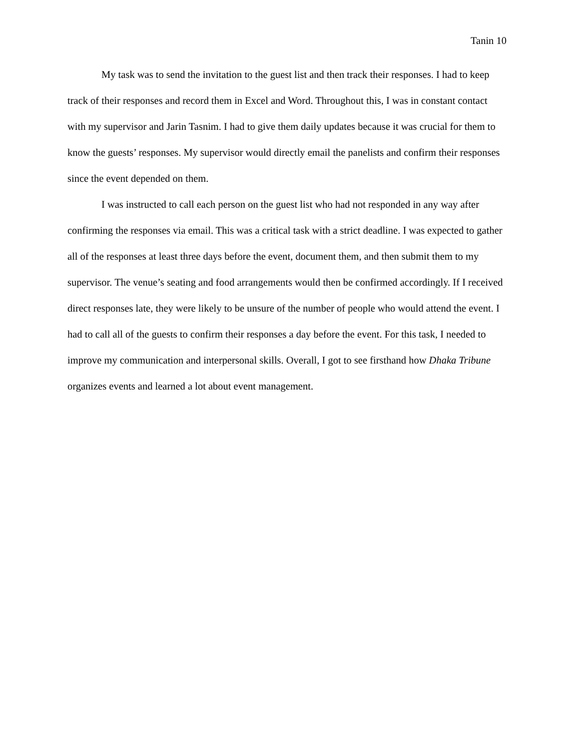Tanin 10
My task was to send the invitation to the guest list and then track their responses. I had to keep track of their responses and record them in Excel and Word. Throughout this, I was in constant contact with my supervisor and Jarin Tasnim. I had to give them daily updates because it was crucial for them to know the guests’ responses. My supervisor would directly email the panelists and confirm their responses since the event depended on them.
I was instructed to call each person on the guest list who had not responded in any way after confirming the responses via email. This was a critical task with a strict deadline. I was expected to gather all of the responses at least three days before the event, document them, and then submit them to my supervisor. The venue’s seating and food arrangements would then be confirmed accordingly. If I received direct responses late, they were likely to be unsure of the number of people who would attend the event. I had to call all of the guests to confirm their responses a day before the event. For this task, I needed to improve my communication and interpersonal skills. Overall, I got to see firsthand how Dhaka Tribune organizes events and learned a lot about event management.